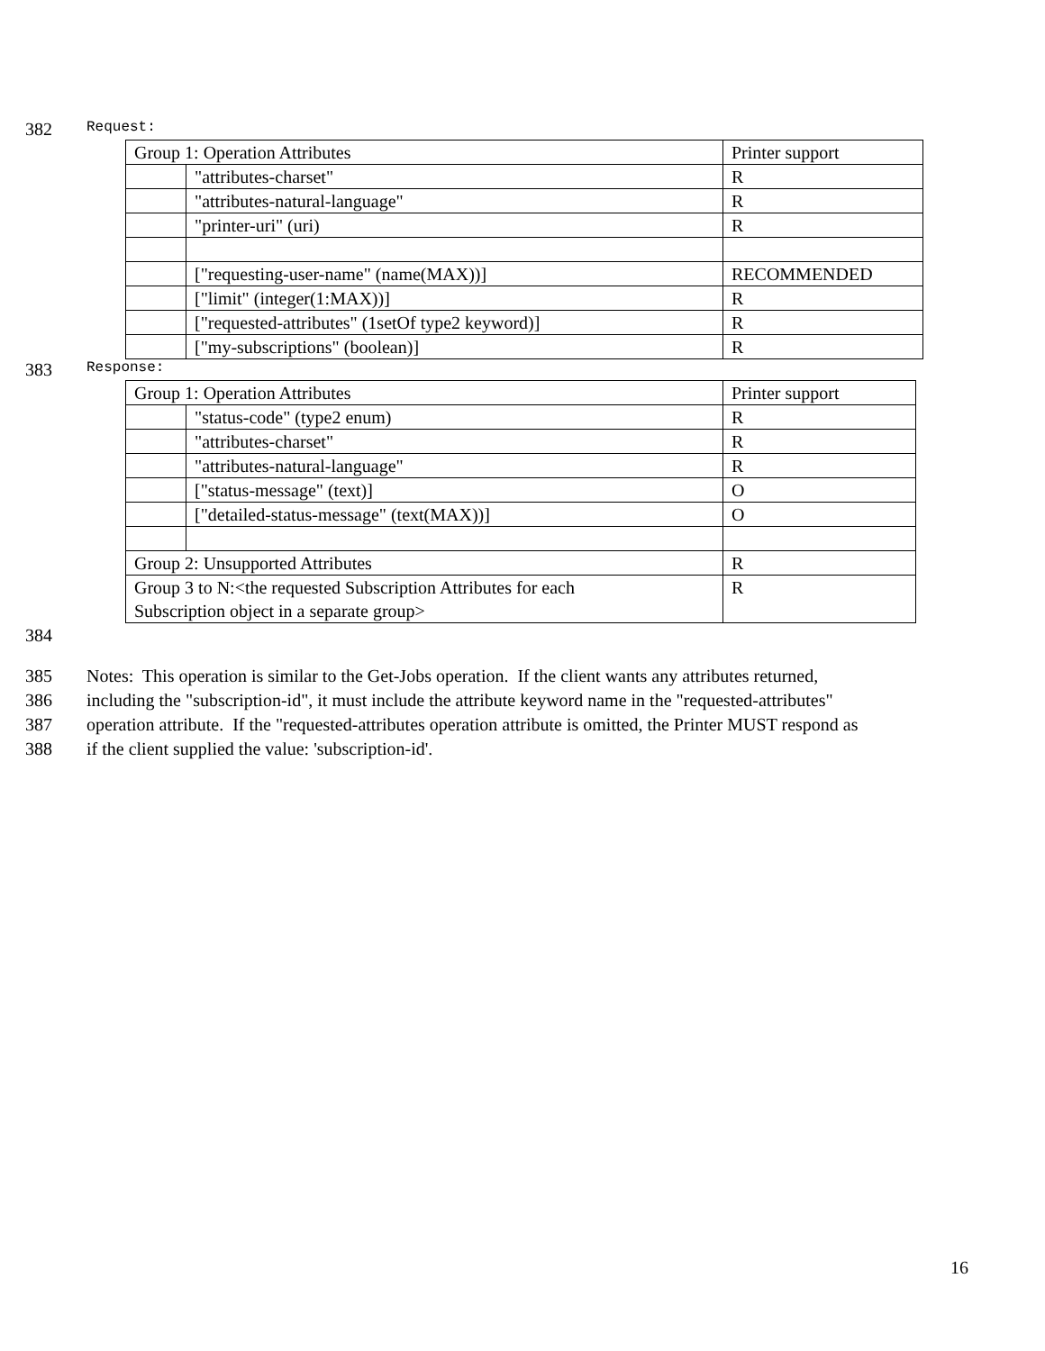382 Request:
| Group 1: Operation Attributes | | Printer support |
| | "attributes-charset" | R |
| | "attributes-natural-language" | R |
| | "printer-uri" (uri) | R |
| | ["requesting-user-name" (name(MAX))] | RECOMMENDED |
| | ["limit" (integer(1:MAX))] | R |
| | ["requested-attributes" (1setOf type2 keyword)] | R |
| | ["my-subscriptions" (boolean)] | R |
383 Response:
| Group 1: Operation Attributes | | Printer support |
| | "status-code" (type2 enum) | R |
| | "attributes-charset" | R |
| | "attributes-natural-language" | R |
| | ["status-message" (text)] | O |
| | ["detailed-status-message" (text(MAX))] | O |
| Group 2: Unsupported Attributes | | R |
| Group 3 to N:<the requested Subscription Attributes for each Subscription object in a separate group> | | R |
384
385 Notes: This operation is similar to the Get-Jobs operation. If the client wants any attributes returned,
386 including the "subscription-id", it must include the attribute keyword name in the "requested-attributes"
387 operation attribute. If the "requested-attributes operation attribute is omitted, the Printer MUST respond as
388 if the client supplied the value: 'subscription-id'.
16